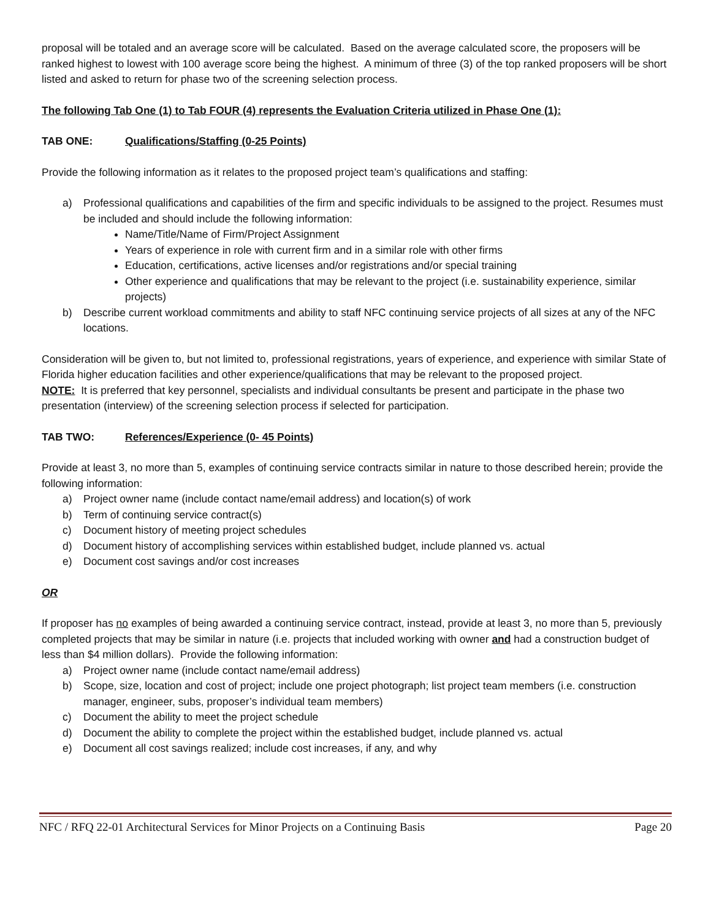proposal will be totaled and an average score will be calculated. Based on the average calculated score, the proposers will be ranked highest to lowest with 100 average score being the highest. A minimum of three (3) of the top ranked proposers will be short listed and asked to return for phase two of the screening selection process.
The following Tab One (1) to Tab FOUR (4) represents the Evaluation Criteria utilized in Phase One (1):
TAB ONE: Qualifications/Staffing (0-25 Points)
Provide the following information as it relates to the proposed project team’s qualifications and staffing:
a) Professional qualifications and capabilities of the firm and specific individuals to be assigned to the project. Resumes must be included and should include the following information:
Name/Title/Name of Firm/Project Assignment
Years of experience in role with current firm and in a similar role with other firms
Education, certifications, active licenses and/or registrations and/or special training
Other experience and qualifications that may be relevant to the project (i.e. sustainability experience, similar projects)
b) Describe current workload commitments and ability to staff NFC continuing service projects of all sizes at any of the NFC locations.
Consideration will be given to, but not limited to, professional registrations, years of experience, and experience with similar State of Florida higher education facilities and other experience/qualifications that may be relevant to the proposed project.
NOTE: It is preferred that key personnel, specialists and individual consultants be present and participate in the phase two presentation (interview) of the screening selection process if selected for participation.
TAB TWO: References/Experience (0- 45 Points)
Provide at least 3, no more than 5, examples of continuing service contracts similar in nature to those described herein; provide the following information:
a) Project owner name (include contact name/email address) and location(s) of work
b) Term of continuing service contract(s)
c) Document history of meeting project schedules
d) Document history of accomplishing services within established budget, include planned vs. actual
e) Document cost savings and/or cost increases
OR
If proposer has no examples of being awarded a continuing service contract, instead, provide at least 3, no more than 5, previously completed projects that may be similar in nature (i.e. projects that included working with owner and had a construction budget of less than $4 million dollars). Provide the following information:
a) Project owner name (include contact name/email address)
b) Scope, size, location and cost of project; include one project photograph; list project team members (i.e. construction manager, engineer, subs, proposer’s individual team members)
c) Document the ability to meet the project schedule
d) Document the ability to complete the project within the established budget, include planned vs. actual
e) Document all cost savings realized; include cost increases, if any, and why
NFC / RFQ 22-01 Architectural Services for Minor Projects on a Continuing Basis Page 20